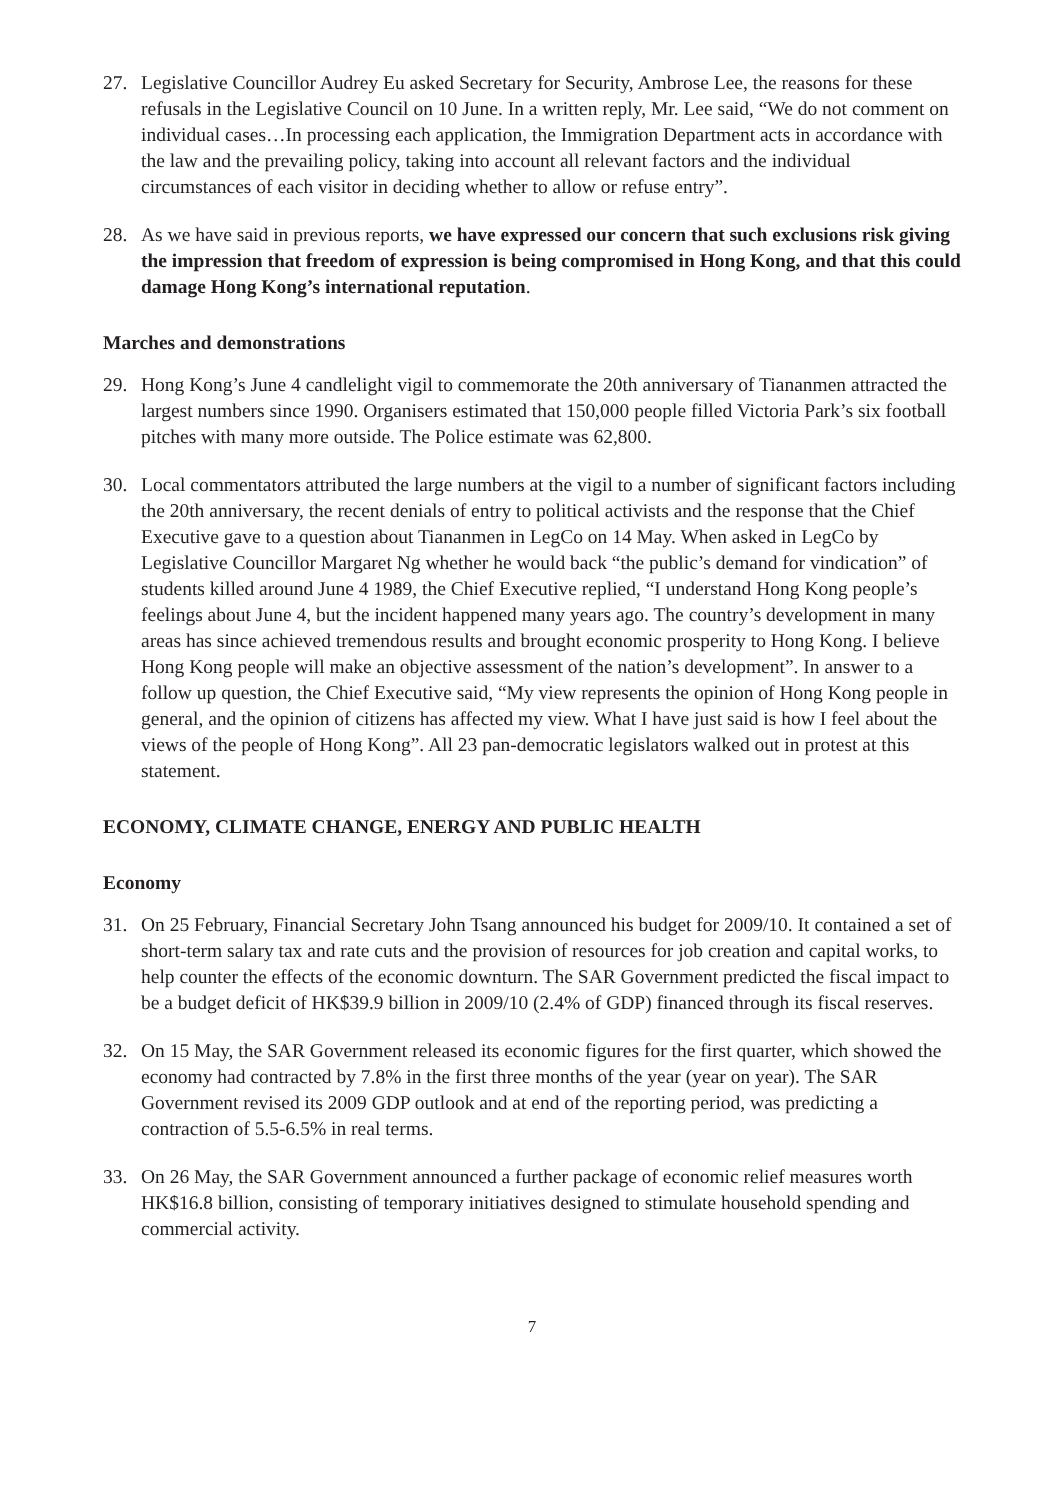27. Legislative Councillor Audrey Eu asked Secretary for Security, Ambrose Lee, the reasons for these refusals in the Legislative Council on 10 June. In a written reply, Mr. Lee said, “We do not comment on individual cases…In processing each application, the Immigration Department acts in accordance with the law and the prevailing policy, taking into account all relevant factors and the individual circumstances of each visitor in deciding whether to allow or refuse entry”.
28. As we have said in previous reports, we have expressed our concern that such exclusions risk giving the impression that freedom of expression is being compromised in Hong Kong, and that this could damage Hong Kong’s international reputation.
Marches and demonstrations
29. Hong Kong’s June 4 candlelight vigil to commemorate the 20th anniversary of Tiananmen attracted the largest numbers since 1990. Organisers estimated that 150,000 people filled Victoria Park’s six football pitches with many more outside. The Police estimate was 62,800.
30. Local commentators attributed the large numbers at the vigil to a number of significant factors including the 20th anniversary, the recent denials of entry to political activists and the response that the Chief Executive gave to a question about Tiananmen in LegCo on 14 May. When asked in LegCo by Legislative Councillor Margaret Ng whether he would back “the public’s demand for vindication” of students killed around June 4 1989, the Chief Executive replied, “I understand Hong Kong people’s feelings about June 4, but the incident happened many years ago. The country’s development in many areas has since achieved tremendous results and brought economic prosperity to Hong Kong. I believe Hong Kong people will make an objective assessment of the nation’s development”. In answer to a follow up question, the Chief Executive said, “My view represents the opinion of Hong Kong people in general, and the opinion of citizens has affected my view. What I have just said is how I feel about the views of the people of Hong Kong”. All 23 pan-democratic legislators walked out in protest at this statement.
ECONOMY, CLIMATE CHANGE, ENERGY AND PUBLIC HEALTH
Economy
31. On 25 February, Financial Secretary John Tsang announced his budget for 2009/10. It contained a set of short-term salary tax and rate cuts and the provision of resources for job creation and capital works, to help counter the effects of the economic downturn. The SAR Government predicted the fiscal impact to be a budget deficit of HK$39.9 billion in 2009/10 (2.4% of GDP) financed through its fiscal reserves.
32. On 15 May, the SAR Government released its economic figures for the first quarter, which showed the economy had contracted by 7.8% in the first three months of the year (year on year). The SAR Government revised its 2009 GDP outlook and at end of the reporting period, was predicting a contraction of 5.5-6.5% in real terms.
33. On 26 May, the SAR Government announced a further package of economic relief measures worth HK$16.8 billion, consisting of temporary initiatives designed to stimulate household spending and commercial activity.
7